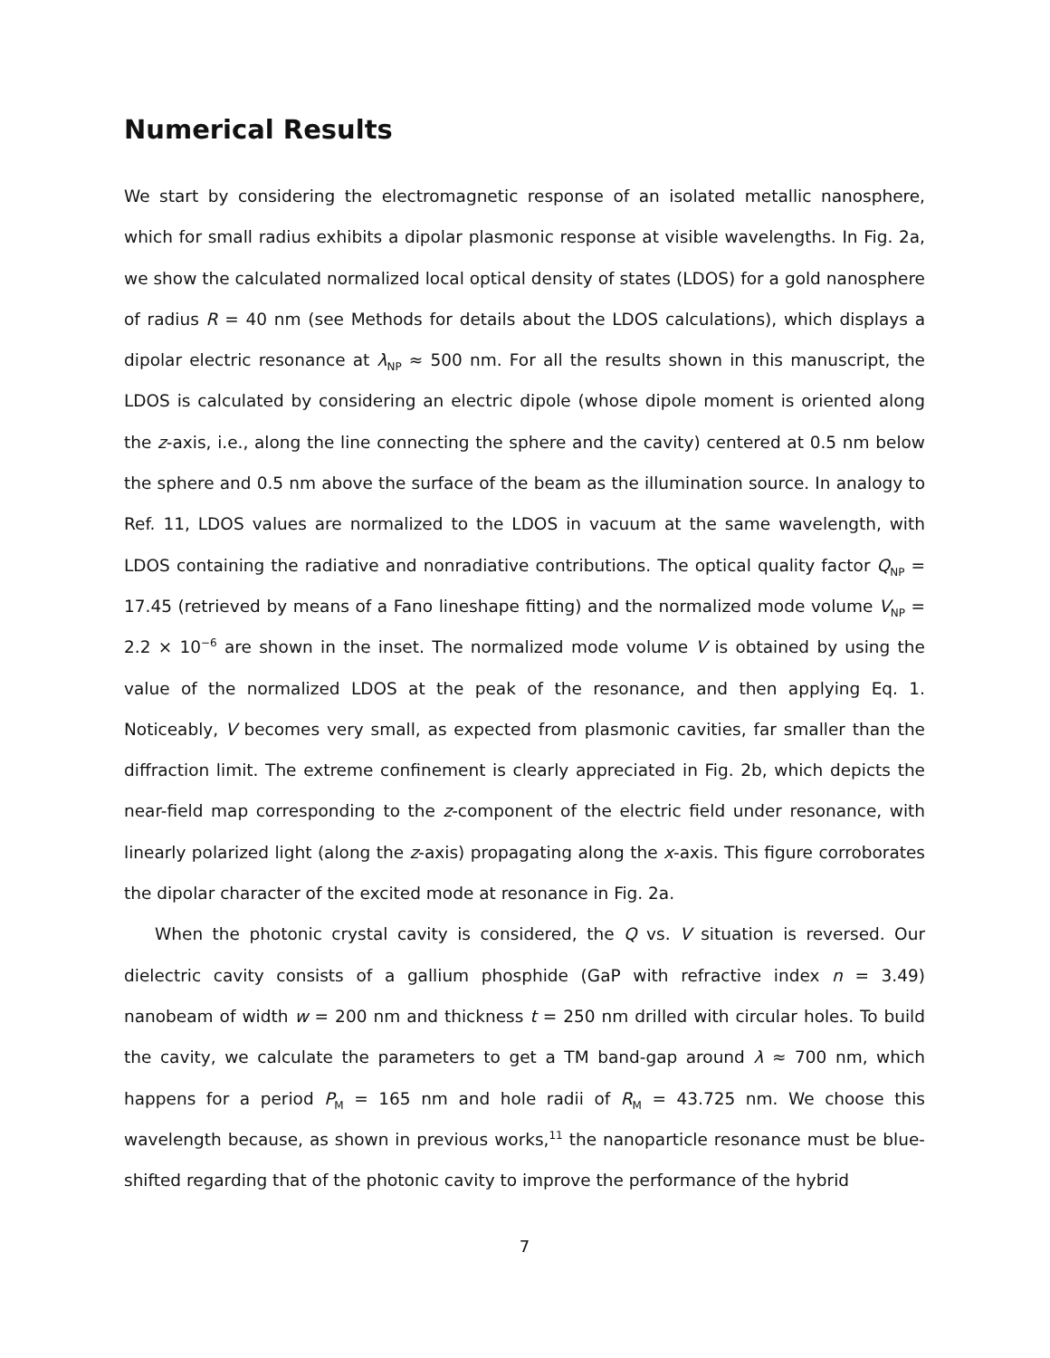Numerical Results
We start by considering the electromagnetic response of an isolated metallic nanosphere, which for small radius exhibits a dipolar plasmonic response at visible wavelengths. In Fig. 2a, we show the calculated normalized local optical density of states (LDOS) for a gold nanosphere of radius R = 40 nm (see Methods for details about the LDOS calculations), which displays a dipolar electric resonance at λ<sub>NP</sub> ≈ 500 nm. For all the results shown in this manuscript, the LDOS is calculated by considering an electric dipole (whose dipole moment is oriented along the z-axis, i.e., along the line connecting the sphere and the cavity) centered at 0.5 nm below the sphere and 0.5 nm above the surface of the beam as the illumination source. In analogy to Ref. 11, LDOS values are normalized to the LDOS in vacuum at the same wavelength, with LDOS containing the radiative and nonradiative contributions. The optical quality factor Q<sub>NP</sub> = 17.45 (retrieved by means of a Fano lineshape fitting) and the normalized mode volume V<sub>NP</sub> = 2.2 × 10<sup>−6</sup> are shown in the inset. The normalized mode volume V is obtained by using the value of the normalized LDOS at the peak of the resonance, and then applying Eq. 1. Noticeably, V becomes very small, as expected from plasmonic cavities, far smaller than the diffraction limit. The extreme confinement is clearly appreciated in Fig. 2b, which depicts the near-field map corresponding to the z-component of the electric field under resonance, with linearly polarized light (along the z-axis) propagating along the x-axis. This figure corroborates the dipolar character of the excited mode at resonance in Fig. 2a.
When the photonic crystal cavity is considered, the Q vs. V situation is reversed. Our dielectric cavity consists of a gallium phosphide (GaP with refractive index n = 3.49) nanobeam of width w = 200 nm and thickness t = 250 nm drilled with circular holes. To build the cavity, we calculate the parameters to get a TM band-gap around λ ≈ 700 nm, which happens for a period P<sub>M</sub> = 165 nm and hole radii of R<sub>M</sub> = 43.725 nm. We choose this wavelength because, as shown in previous works,<sup>11</sup> the nanoparticle resonance must be blue-shifted regarding that of the photonic cavity to improve the performance of the hybrid
7